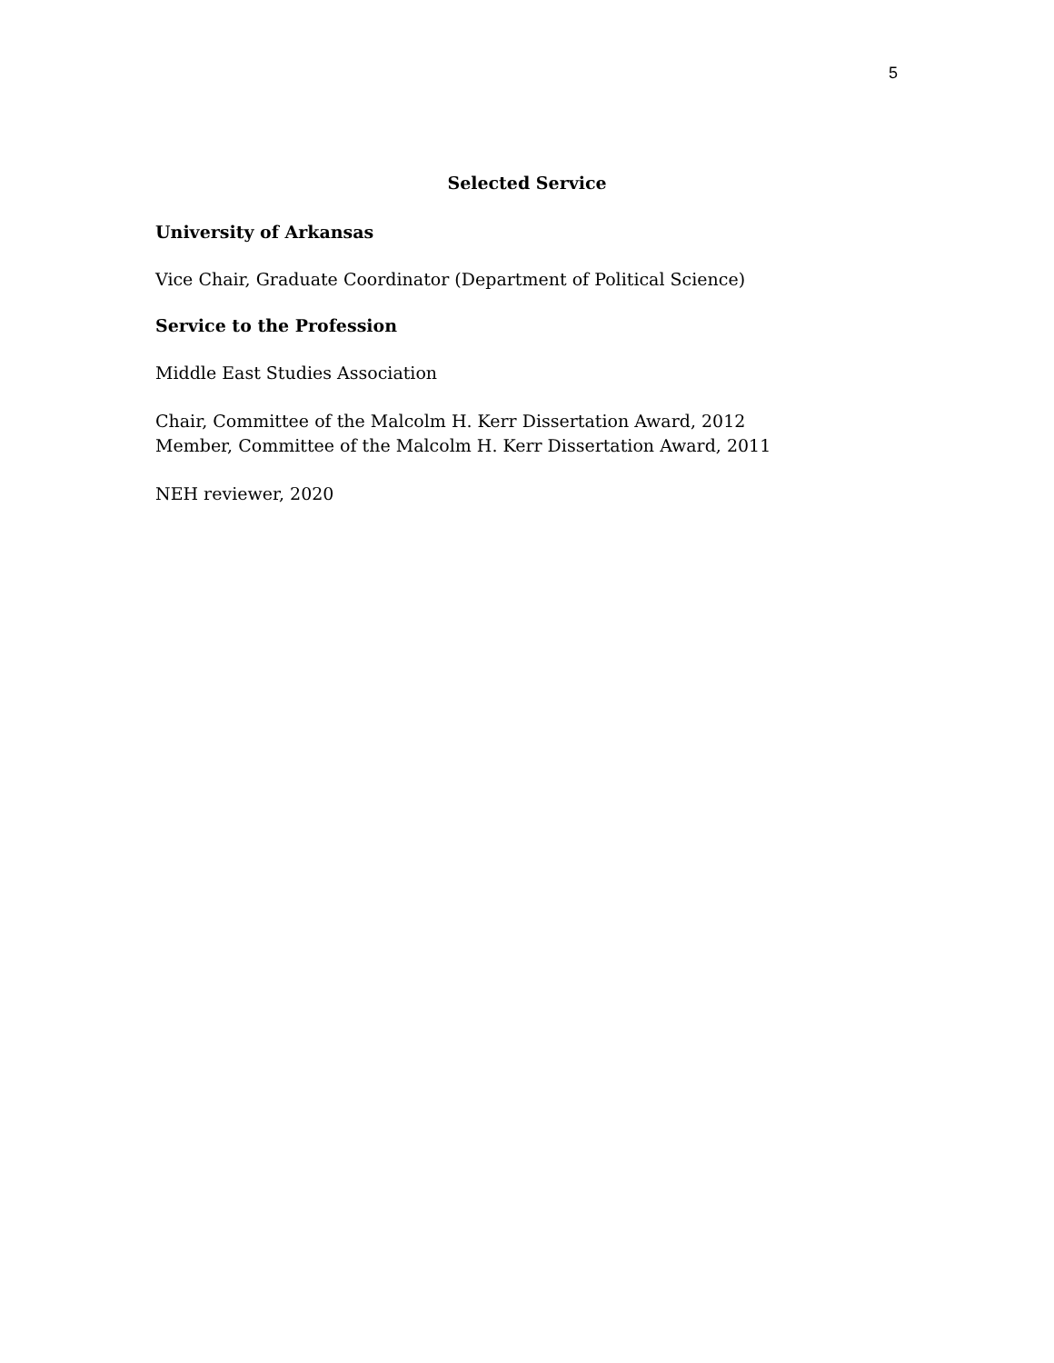5
Selected Service
University of Arkansas
Vice Chair, Graduate Coordinator (Department of Political Science)
Service to the Profession
Middle East Studies Association
Chair, Committee of the Malcolm H. Kerr Dissertation Award, 2012
Member, Committee of the Malcolm H. Kerr Dissertation Award, 2011
NEH reviewer, 2020